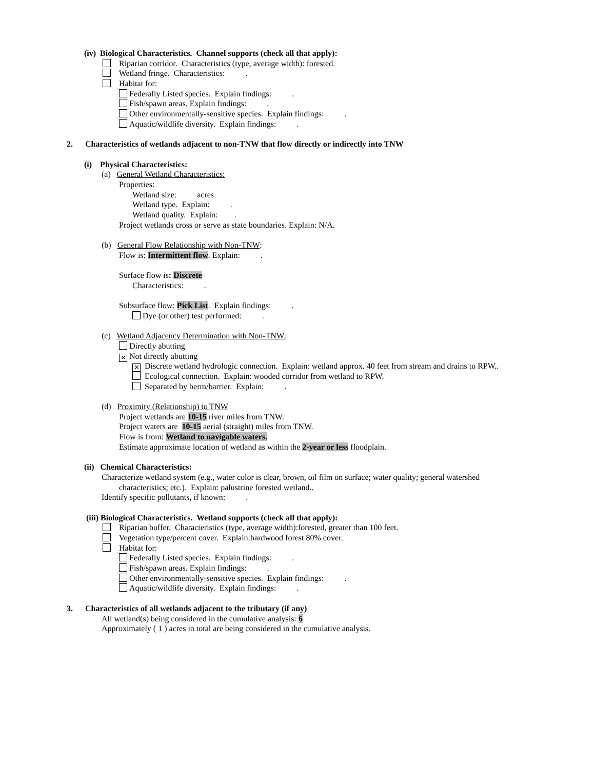(iv) Biological Characteristics. Channel supports (check all that apply):
Riparian corridor. Characteristics (type, average width): forested.
Wetland fringe. Characteristics: .
Habitat for:
Federally Listed species. Explain findings: .
Fish/spawn areas. Explain findings: .
Other environmentally-sensitive species. Explain findings: .
Aquatic/wildlife diversity. Explain findings: .
2. Characteristics of wetlands adjacent to non-TNW that flow directly or indirectly into TNW
(i) Physical Characteristics:
(a) General Wetland Characteristics:
Properties:
Wetland size: acres
Wetland type. Explain: .
Wetland quality. Explain: .
Project wetlands cross or serve as state boundaries. Explain: N/A.
(b) General Flow Relationship with Non-TNW:
Flow is: Intermittent flow. Explain: .
Surface flow is: Discrete
Characteristics: .
Subsurface flow: Pick List. Explain findings: .
Dye (or other) test performed: .
(c) Wetland Adjacency Determination with Non-TNW:
Directly abutting
✕ Not directly abutting
✕ Discrete wetland hydrologic connection. Explain: wetland approx. 40 feet from stream and drains to RPW..
Ecological connection. Explain: wooded corridor from wetland to RPW.
Separated by berm/barrier. Explain: .
(d) Proximity (Relationship) to TNW
Project wetlands are 10-15 river miles from TNW.
Project waters are 10-15 aerial (straight) miles from TNW.
Flow is from: Wetland to navigable waters.
Estimate approximate location of wetland as within the 2-year or less floodplain.
(ii) Chemical Characteristics:
Characterize wetland system (e.g., water color is clear, brown, oil film on surface; water quality; general watershed
characteristics; etc.). Explain: palustrine forested wetland..
Identify specific pollutants, if known: .
(iii) Biological Characteristics. Wetland supports (check all that apply):
Riparian buffer. Characteristics (type, average width):forested, greater than 100 feet.
Vegetation type/percent cover. Explain:hardwood forest 80% cover.
Habitat for:
Federally Listed species. Explain findings: .
Fish/spawn areas. Explain findings: .
Other environmentally-sensitive species. Explain findings: .
Aquatic/wildlife diversity. Explain findings: .
3. Characteristics of all wetlands adjacent to the tributary (if any)
All wetland(s) being considered in the cumulative analysis: 6
Approximately ( 1 ) acres in total are being considered in the cumulative analysis.